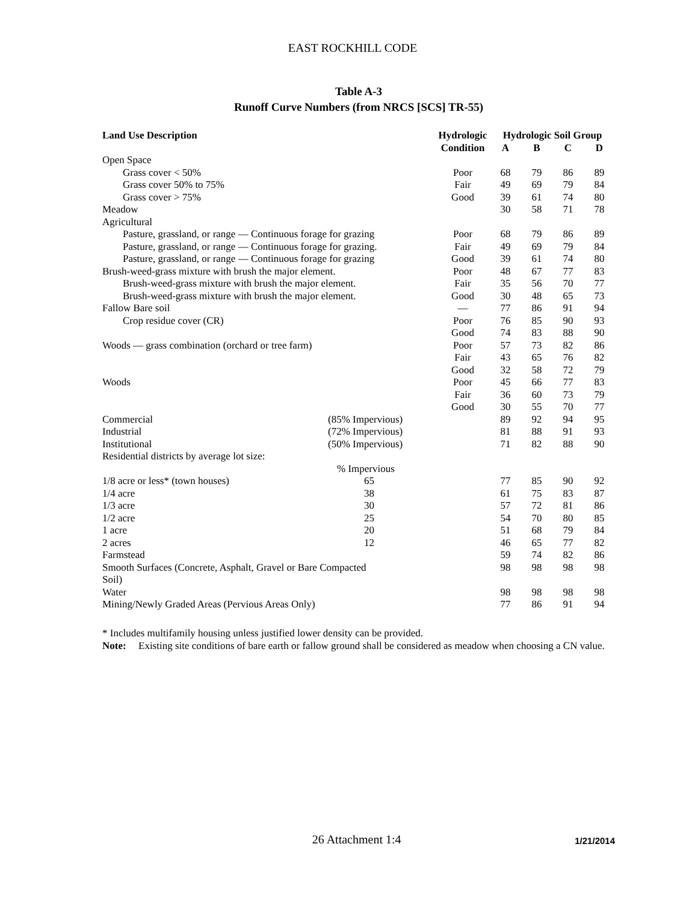EAST ROCKHILL CODE
Table A-3
Runoff Curve Numbers (from NRCS [SCS] TR-55)
| Land Use Description | | Hydrologic | Hydrologic Soil Group | | | |
| --- | --- | --- | --- | --- | --- | --- |
| | | Condition | A | B | C | D |
| Open Space | | | | | | |
| Grass cover < 50% | | Poor | 68 | 79 | 86 | 89 |
| Grass cover 50% to 75% | | Fair | 49 | 69 | 79 | 84 |
| Grass cover > 75% | | Good | 39 | 61 | 74 | 80 |
| Meadow | | | 30 | 58 | 71 | 78 |
| Agricultural | | | | | | |
| Pasture, grassland, or range — Continuous forage for grazing | | Poor | 68 | 79 | 86 | 89 |
| Pasture, grassland, or range — Continuous forage for grazing. | | Fair | 49 | 69 | 79 | 84 |
| Pasture, grassland, or range — Continuous forage for grazing | | Good | 39 | 61 | 74 | 80 |
| Brush-weed-grass mixture with brush the major element. | | Poor | 48 | 67 | 77 | 83 |
| Brush-weed-grass mixture with brush the major element. | | Fair | 35 | 56 | 70 | 77 |
| Brush-weed-grass mixture with brush the major element. | | Good | 30 | 48 | 65 | 73 |
| Fallow Bare soil | | — | 77 | 86 | 91 | 94 |
| Crop residue cover (CR) | | Poor | 76 | 85 | 90 | 93 |
| | | Good | 74 | 83 | 88 | 90 |
| Woods — grass combination (orchard or tree farm) | | Poor | 57 | 73 | 82 | 86 |
| | | Fair | 43 | 65 | 76 | 82 |
| | | Good | 32 | 58 | 72 | 79 |
| Woods | | Poor | 45 | 66 | 77 | 83 |
| | | Fair | 36 | 60 | 73 | 79 |
| | | Good | 30 | 55 | 70 | 77 |
| Commercial | (85% Impervious) | | 89 | 92 | 94 | 95 |
| Industrial | (72% Impervious) | | 81 | 88 | 91 | 93 |
| Institutional | (50% Impervious) | | 71 | 82 | 88 | 90 |
| Residential districts by average lot size: | | | | | | |
| | % Impervious | | | | | |
| 1/8 acre or less* (town houses) | 65 | | 77 | 85 | 90 | 92 |
| 1/4 acre | 38 | | 61 | 75 | 83 | 87 |
| 1/3 acre | 30 | | 57 | 72 | 81 | 86 |
| 1/2 acre | 25 | | 54 | 70 | 80 | 85 |
| 1 acre | 20 | | 51 | 68 | 79 | 84 |
| 2 acres | 12 | | 46 | 65 | 77 | 82 |
| Farmstead | | | 59 | 74 | 82 | 86 |
| Smooth Surfaces (Concrete, Asphalt, Gravel or Bare Compacted Soil) | | | 98 | 98 | 98 | 98 |
| Water | | | 98 | 98 | 98 | 98 |
| Mining/Newly Graded Areas (Pervious Areas Only) | | | 77 | 86 | 91 | 94 |
* Includes multifamily housing unless justified lower density can be provided.
Note: Existing site conditions of bare earth or fallow ground shall be considered as meadow when choosing a CN value.
26 Attachment 1:4 1/21/2014